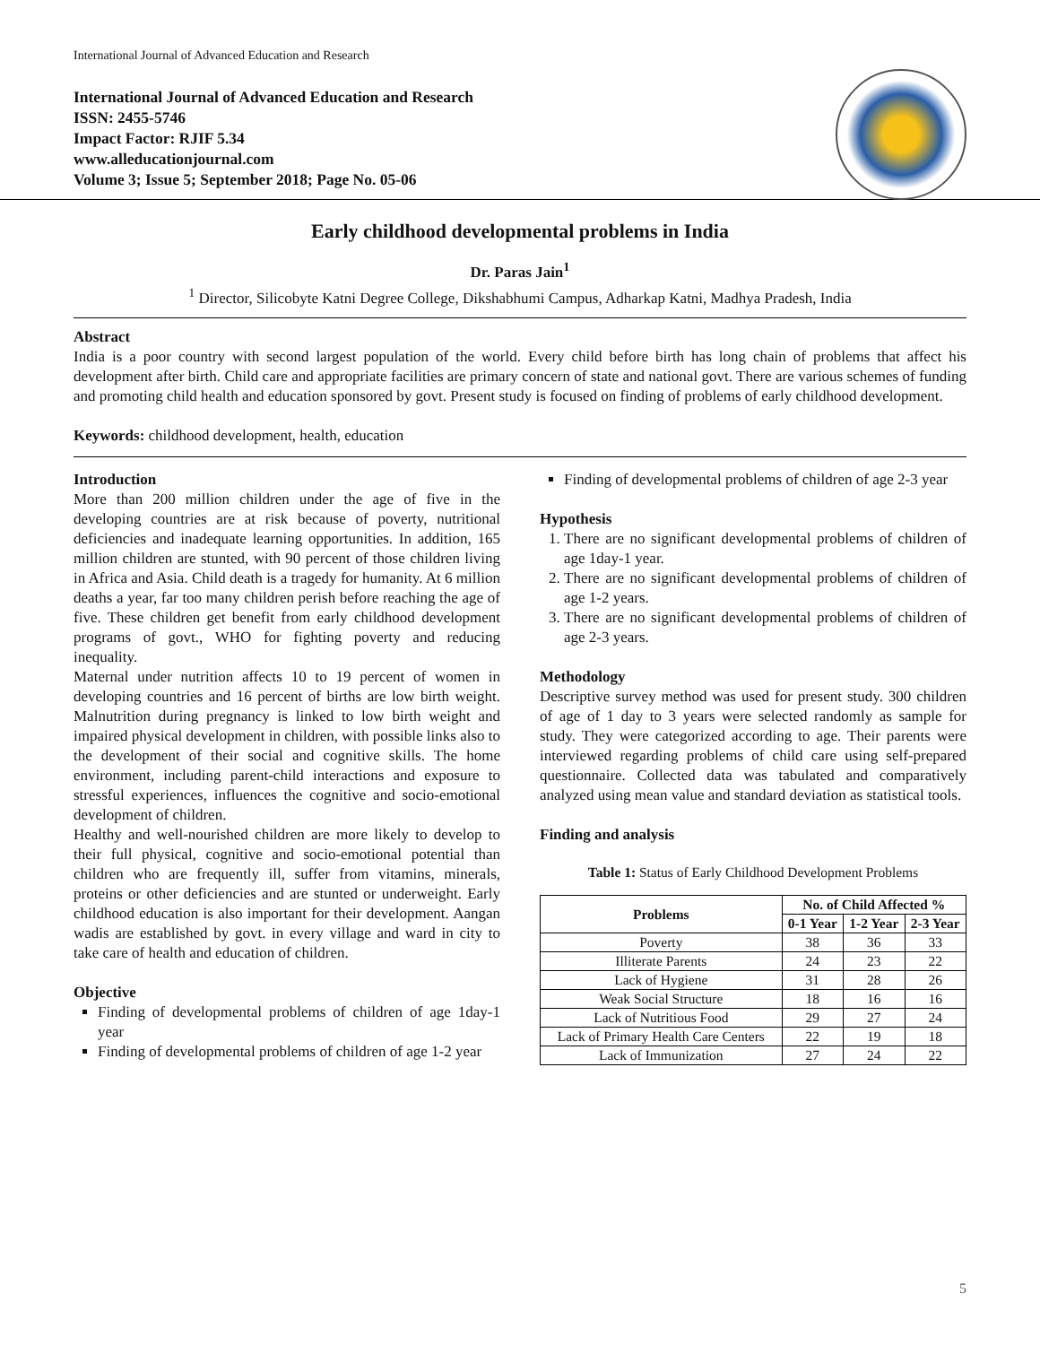International Journal of Advanced Education and Research
International Journal of Advanced Education and Research
ISSN: 2455-5746
Impact Factor: RJIF 5.34
www.alleducationjournal.com
Volume 3; Issue 5; September 2018; Page No. 05-06
Early childhood developmental problems in India
Dr. Paras Jain<sup>1</sup>
<sup>1</sup> Director, Silicobyte Katni Degree College, Dikshabhumi Campus, Adharkap Katni, Madhya Pradesh, India
Abstract
India is a poor country with second largest population of the world. Every child before birth has long chain of problems that affect his development after birth. Child care and appropriate facilities are primary concern of state and national govt. There are various schemes of funding and promoting child health and education sponsored by govt. Present study is focused on finding of problems of early childhood development.
Keywords: childhood development, health, education
Introduction
More than 200 million children under the age of five in the developing countries are at risk because of poverty, nutritional deficiencies and inadequate learning opportunities. In addition, 165 million children are stunted, with 90 percent of those children living in Africa and Asia. Child death is a tragedy for humanity. At 6 million deaths a year, far too many children perish before reaching the age of five. These children get benefit from early childhood development programs of govt., WHO for fighting poverty and reducing inequality.
Maternal under nutrition affects 10 to 19 percent of women in developing countries and 16 percent of births are low birth weight. Malnutrition during pregnancy is linked to low birth weight and impaired physical development in children, with possible links also to the development of their social and cognitive skills. The home environment, including parent-child interactions and exposure to stressful experiences, influences the cognitive and socio-emotional development of children.
Healthy and well-nourished children are more likely to develop to their full physical, cognitive and socio-emotional potential than children who are frequently ill, suffer from vitamins, minerals, proteins or other deficiencies and are stunted or underweight. Early childhood education is also important for their development. Aangan wadis are established by govt. in every village and ward in city to take care of health and education of children.
Objective
Finding of developmental problems of children of age 1day-1 year
Finding of developmental problems of children of age 1-2 year
Finding of developmental problems of children of age 2-3 year
Hypothesis
1. There are no significant developmental problems of children of age 1day-1 year.
2. There are no significant developmental problems of children of age 1-2 years.
3. There are no significant developmental problems of children of age 2-3 years.
Methodology
Descriptive survey method was used for present study. 300 children of age of 1 day to 3 years were selected randomly as sample for study. They were categorized according to age. Their parents were interviewed regarding problems of child care using self-prepared questionnaire. Collected data was tabulated and comparatively analyzed using mean value and standard deviation as statistical tools.
Finding and analysis
Table 1: Status of Early Childhood Development Problems
| Problems | No. of Child Affected % | | |
| --- | --- | --- | --- |
| | 0-1 Year | 1-2 Year | 2-3 Year |
| Poverty | 38 | 36 | 33 |
| Illiterate Parents | 24 | 23 | 22 |
| Lack of Hygiene | 31 | 28 | 26 |
| Weak Social Structure | 18 | 16 | 16 |
| Lack of Nutritious Food | 29 | 27 | 24 |
| Lack of Primary Health Care Centers | 22 | 19 | 18 |
| Lack of Immunization | 27 | 24 | 22 |
5